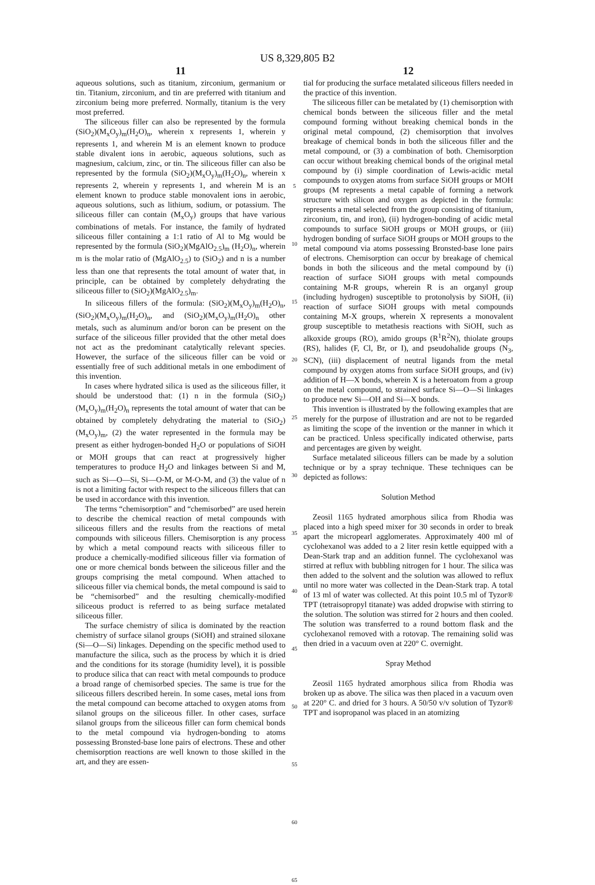US 8,329,805 B2
11
aqueous solutions, such as titanium, zirconium, germanium or tin. Titanium, zirconium, and tin are preferred with titanium and zirconium being more preferred. Normally, titanium is the very most preferred.
The siliceous filler can also be represented by the formula (SiO<sub>2</sub>)(M<sub>x</sub>O<sub>y</sub>)<sub>m</sub>(H<sub>2</sub>O)<sub>n</sub>, wherein x represents 1, wherein y represents 1, and wherein M is an element known to produce stable divalent ions in aerobic, aqueous solutions, such as magnesium, calcium, zinc, or tin. The siliceous filler can also be represented by the formula (SiO<sub>2</sub>)(M<sub>x</sub>O<sub>y</sub>)<sub>m</sub>(H<sub>2</sub>O)<sub>n</sub>, wherein x represents 2, wherein y represents 1, and wherein M is an element known to produce stable monovalent ions in aerobic, aqueous solutions, such as lithium, sodium, or potassium. The siliceous filler can contain (M<sub>x</sub>O<sub>y</sub>) groups that have various combinations of metals. For instance, the family of hydrated siliceous filler containing a 1:1 ratio of Al to Mg would be represented by the formula (SiO<sub>2</sub>)(MgAlO<sub>2.5</sub>)<sub>m</sub> (H<sub>2</sub>O)<sub>n</sub>, wherein m is the molar ratio of (MgAlO<sub>2.5</sub>) to (SiO<sub>2</sub>) and n is a number less than one that represents the total amount of water that, in principle, can be obtained by completely dehydrating the siliceous filler to (SiO<sub>2</sub>)(MgAlO<sub>2.5</sub>)<sub>m</sub>.
In siliceous fillers of the formula: (SiO<sub>2</sub>)(M<sub>x</sub>O<sub>y</sub>)<sub>m</sub>(H<sub>2</sub>O)<sub>n</sub>, (SiO<sub>2</sub>)(M<sub>x</sub>O<sub>y</sub>)<sub>m</sub>(H<sub>2</sub>O)<sub>n</sub>, and (SiO<sub>2</sub>)(M<sub>x</sub>O<sub>y</sub>)<sub>m</sub>(H<sub>2</sub>O)<sub>n</sub> other metals, such as aluminum and/or boron can be present on the surface of the siliceous filler provided that the other metal does not act as the predominant catalytically relevant species. However, the surface of the siliceous filler can be void or essentially free of such additional metals in one embodiment of this invention.
In cases where hydrated silica is used as the siliceous filler, it should be understood that: (1) n in the formula (SiO<sub>2</sub>) (M<sub>x</sub>O<sub>y</sub>)<sub>m</sub>(H<sub>2</sub>O)<sub>n</sub> represents the total amount of water that can be obtained by completely dehydrating the material to (SiO<sub>2</sub>) (M<sub>x</sub>O<sub>y</sub>)<sub>m</sub>, (2) the water represented in the formula may be present as either hydrogen-bonded H<sub>2</sub>O or populations of SiOH or MOH groups that can react at progressively higher temperatures to produce H<sub>2</sub>O and linkages between Si and M, such as Si—O—Si, Si—O-M, or M-O-M, and (3) the value of n is not a limiting factor with respect to the siliceous fillers that can be used in accordance with this invention.
The terms “chemisorption” and “chemisorbed” are used herein to describe the chemical reaction of metal compounds with siliceous fillers and the results from the reactions of metal compounds with siliceous fillers. Chemisorption is any process by which a metal compound reacts with siliceous filler to produce a chemically-modified siliceous filler via formation of one or more chemical bonds between the siliceous filler and the groups comprising the metal compound. When attached to siliceous filler via chemical bonds, the metal compound is said to be “chemisorbed” and the resulting chemically-modified siliceous product is referred to as being surface metalated siliceous filler.
The surface chemistry of silica is dominated by the reaction chemistry of surface silanol groups (SiOH) and strained siloxane (Si—O—Si) linkages. Depending on the specific method used to manufacture the silica, such as the process by which it is dried and the conditions for its storage (humidity level), it is possible to produce silica that can react with metal compounds to produce a broad range of chemisorbed species. The same is true for the siliceous fillers described herein. In some cases, metal ions from the metal compound can become attached to oxygen atoms from silanol groups on the siliceous filler. In other cases, surface silanol groups from the siliceous filler can form chemical bonds to the metal compound via hydrogen-bonding to atoms possessing Bronsted-base lone pairs of electrons. These and other chemisorption reactions are well known to those skilled in the art, and they are essen-
5
10
15
20
25
30
35
40
45
50
55
60
65
12
tial for producing the surface metalated siliceous fillers needed in the practice of this invention.
The siliceous filler can be metalated by (1) chemisorption with chemical bonds between the siliceous filler and the metal compound forming without breaking chemical bonds in the original metal compound, (2) chemisorption that involves breakage of chemical bonds in both the siliceous filler and the metal compound, or (3) a combination of both. Chemisorption can occur without breaking chemical bonds of the original metal compound by (i) simple coordination of Lewis-acidic metal compounds to oxygen atoms from surface SiOH groups or MOH groups (M represents a metal capable of forming a network structure with silicon and oxygen as depicted in the formula: represents a metal selected from the group consisting of titanium, zirconium, tin, and iron), (ii) hydrogen-bonding of acidic metal compounds to surface SiOH groups or MOH groups, or (iii) hydrogen bonding of surface SiOH groups or MOH groups to the metal compound via atoms possessing Bronsted-base lone pairs of electrons. Chemisorption can occur by breakage of chemical bonds in both the siliceous and the metal compound by (i) reaction of surface SiOH groups with metal compounds containing M-R groups, wherein R is an organyl group (including hydrogen) susceptible to protonolysis by SiOH, (ii) reaction of surface SiOH groups with metal compounds containing M-X groups, wherein X represents a monovalent group susceptible to metathesis reactions with SiOH, such as alkoxide groups (RO), amido groups (R<sup>1</sup>R<sup>2</sup>N), thiolate groups (RS), halides (F, Cl, Br, or I), and pseudohalide groups (N<sub>3</sub>, SCN), (iii) displacement of neutral ligands from the metal compound by oxygen atoms from surface SiOH groups, and (iv) addition of H—X bonds, wherein X is a heteroatom from a group on the metal compound, to strained surface Si—O—Si linkages to produce new Si—OH and Si—X bonds.
This invention is illustrated by the following examples that are merely for the purpose of illustration and are not to be regarded as limiting the scope of the invention or the manner in which it can be practiced. Unless specifically indicated otherwise, parts and percentages are given by weight.
Surface metalated siliceous fillers can be made by a solution technique or by a spray technique. These techniques can be depicted as follows:
Solution Method
Zeosil 1165 hydrated amorphous silica from Rhodia was placed into a high speed mixer for 30 seconds in order to break apart the micropearl agglomerates. Approximately 400 ml of cyclohexanol was added to a 2 liter resin kettle equipped with a Dean-Stark trap and an addition funnel. The cyclohexanol was stirred at reflux with bubbling nitrogen for 1 hour. The silica was then added to the solvent and the solution was allowed to reflux until no more water was collected in the Dean-Stark trap. A total of 13 ml of water was collected. At this point 10.5 ml of Tyzor® TPT (tetraisopropyl titanate) was added dropwise with stirring to the solution. The solution was stirred for 2 hours and then cooled. The solution was transferred to a round bottom flask and the cyclohexanol removed with a rotovap. The remaining solid was then dried in a vacuum oven at 220° C. overnight.
Spray Method
Zeosil 1165 hydrated amorphous silica from Rhodia was broken up as above. The silica was then placed in a vacuum oven at 220° C. and dried for 3 hours. A 50/50 v/v solution of Tyzor® TPT and isopropanol was placed in an atomizing